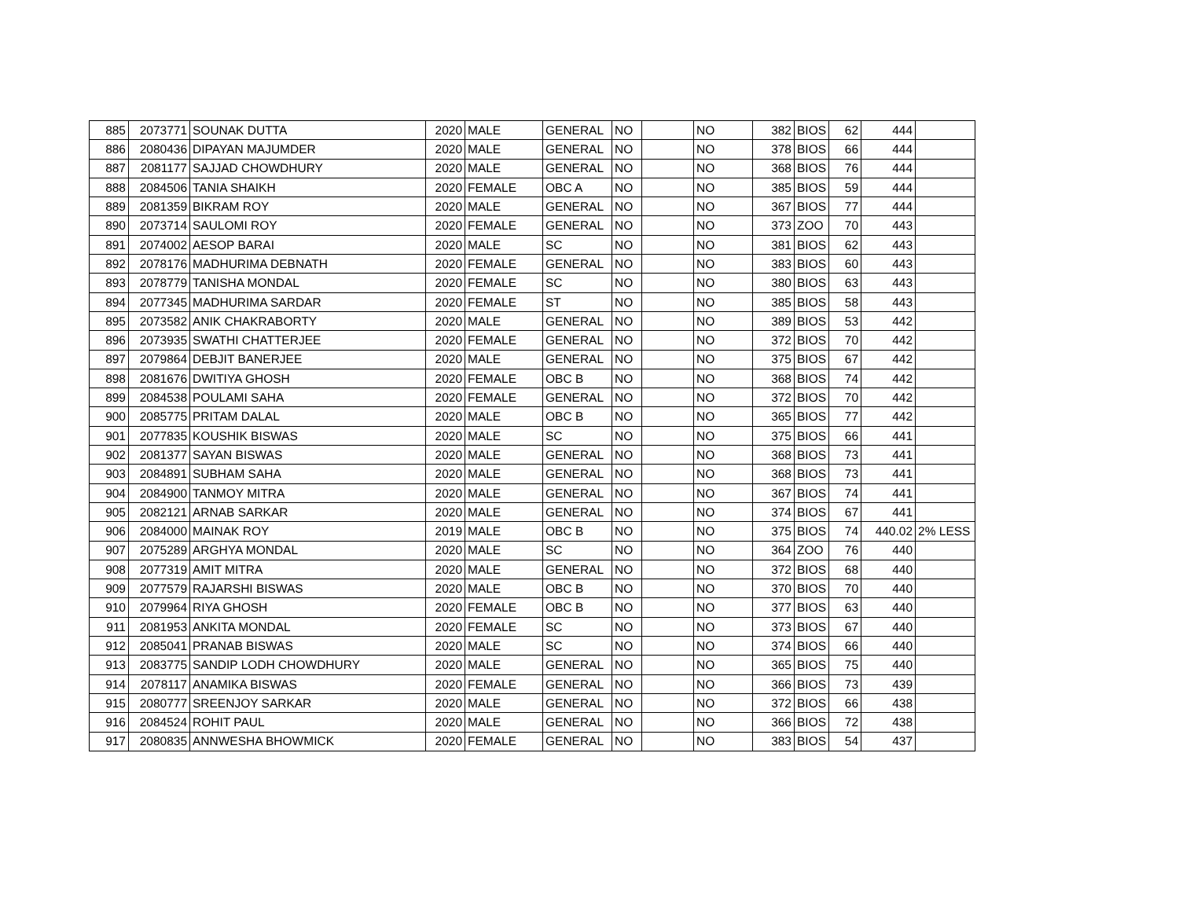| 885 | 2073771 | SOUNAK DUTTA | 2020 | MALE | GENERAL | NO | | NO | 382 | BIOS | 62 | 444 | |
| 886 | 2080436 | DIPAYAN MAJUMDER | 2020 | MALE | GENERAL | NO | | NO | 378 | BIOS | 66 | 444 | |
| 887 | 2081177 | SAJJAD CHOWDHURY | 2020 | MALE | GENERAL | NO | | NO | 368 | BIOS | 76 | 444 | |
| 888 | 2084506 | TANIA SHAIKH | 2020 | FEMALE | OBC A | NO | | NO | 385 | BIOS | 59 | 444 | |
| 889 | 2081359 | BIKRAM ROY | 2020 | MALE | GENERAL | NO | | NO | 367 | BIOS | 77 | 444 | |
| 890 | 2073714 | SAULOMI ROY | 2020 | FEMALE | GENERAL | NO | | NO | 373 | ZOO | 70 | 443 | |
| 891 | 2074002 | AESOP BARAI | 2020 | MALE | SC | NO | | NO | 381 | BIOS | 62 | 443 | |
| 892 | 2078176 | MADHURIMA DEBNATH | 2020 | FEMALE | GENERAL | NO | | NO | 383 | BIOS | 60 | 443 | |
| 893 | 2078779 | TANISHA MONDAL | 2020 | FEMALE | SC | NO | | NO | 380 | BIOS | 63 | 443 | |
| 894 | 2077345 | MADHURIMA SARDAR | 2020 | FEMALE | ST | NO | | NO | 385 | BIOS | 58 | 443 | |
| 895 | 2073582 | ANIK CHAKRABORTY | 2020 | MALE | GENERAL | NO | | NO | 389 | BIOS | 53 | 442 | |
| 896 | 2073935 | SWATHI CHATTERJEE | 2020 | FEMALE | GENERAL | NO | | NO | 372 | BIOS | 70 | 442 | |
| 897 | 2079864 | DEBJIT BANERJEE | 2020 | MALE | GENERAL | NO | | NO | 375 | BIOS | 67 | 442 | |
| 898 | 2081676 | DWITIYA GHOSH | 2020 | FEMALE | OBC B | NO | | NO | 368 | BIOS | 74 | 442 | |
| 899 | 2084538 | POULAMI SAHA | 2020 | FEMALE | GENERAL | NO | | NO | 372 | BIOS | 70 | 442 | |
| 900 | 2085775 | PRITAM DALAL | 2020 | MALE | OBC B | NO | | NO | 365 | BIOS | 77 | 442 | |
| 901 | 2077835 | KOUSHIK BISWAS | 2020 | MALE | SC | NO | | NO | 375 | BIOS | 66 | 441 | |
| 902 | 2081377 | SAYAN BISWAS | 2020 | MALE | GENERAL | NO | | NO | 368 | BIOS | 73 | 441 | |
| 903 | 2084891 | SUBHAM SAHA | 2020 | MALE | GENERAL | NO | | NO | 368 | BIOS | 73 | 441 | |
| 904 | 2084900 | TANMOY MITRA | 2020 | MALE | GENERAL | NO | | NO | 367 | BIOS | 74 | 441 | |
| 905 | 2082121 | ARNAB SARKAR | 2020 | MALE | GENERAL | NO | | NO | 374 | BIOS | 67 | 441 | |
| 906 | 2084000 | MAINAK ROY | 2019 | MALE | OBC B | NO | | NO | 375 | BIOS | 74 | 440.02 | 2% LESS |
| 907 | 2075289 | ARGHYA MONDAL | 2020 | MALE | SC | NO | | NO | 364 | ZOO | 76 | 440 | |
| 908 | 2077319 | AMIT MITRA | 2020 | MALE | GENERAL | NO | | NO | 372 | BIOS | 68 | 440 | |
| 909 | 2077579 | RAJARSHI BISWAS | 2020 | MALE | OBC B | NO | | NO | 370 | BIOS | 70 | 440 | |
| 910 | 2079964 | RIYA GHOSH | 2020 | FEMALE | OBC B | NO | | NO | 377 | BIOS | 63 | 440 | |
| 911 | 2081953 | ANKITA MONDAL | 2020 | FEMALE | SC | NO | | NO | 373 | BIOS | 67 | 440 | |
| 912 | 2085041 | PRANAB BISWAS | 2020 | MALE | SC | NO | | NO | 374 | BIOS | 66 | 440 | |
| 913 | 2083775 | SANDIP LODH CHOWDHURY | 2020 | MALE | GENERAL | NO | | NO | 365 | BIOS | 75 | 440 | |
| 914 | 2078117 | ANAMIKA BISWAS | 2020 | FEMALE | GENERAL | NO | | NO | 366 | BIOS | 73 | 439 | |
| 915 | 2080777 | SREENJOY SARKAR | 2020 | MALE | GENERAL | NO | | NO | 372 | BIOS | 66 | 438 | |
| 916 | 2084524 | ROHIT PAUL | 2020 | MALE | GENERAL | NO | | NO | 366 | BIOS | 72 | 438 | |
| 917 | 2080835 | ANNWESHA BHOWMICK | 2020 | FEMALE | GENERAL | NO | | NO | 383 | BIOS | 54 | 437 | |